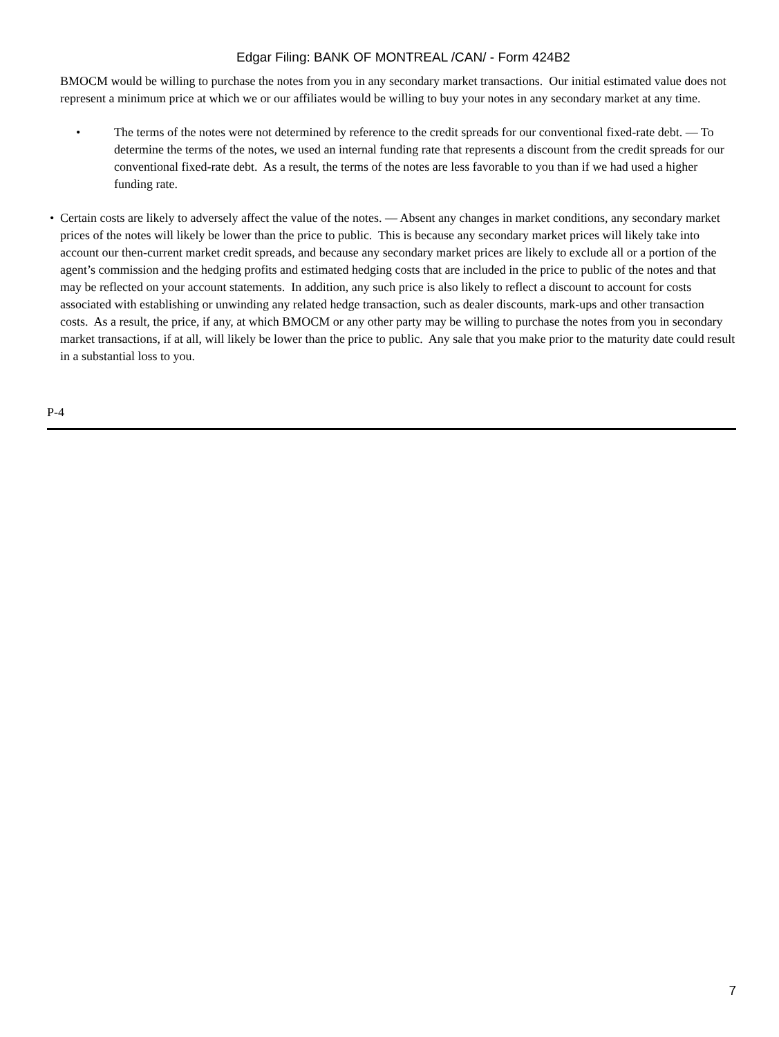Edgar Filing: BANK OF MONTREAL /CAN/ - Form 424B2
BMOCM would be willing to purchase the notes from you in any secondary market transactions. Our initial estimated value does not represent a minimum price at which we or our affiliates would be willing to buy your notes in any secondary market at any time.
• The terms of the notes were not determined by reference to the credit spreads for our conventional fixed-rate debt. — To determine the terms of the notes, we used an internal funding rate that represents a discount from the credit spreads for our conventional fixed-rate debt. As a result, the terms of the notes are less favorable to you than if we had used a higher funding rate.
• Certain costs are likely to adversely affect the value of the notes. — Absent any changes in market conditions, any secondary market prices of the notes will likely be lower than the price to public. This is because any secondary market prices will likely take into account our then-current market credit spreads, and because any secondary market prices are likely to exclude all or a portion of the agent’s commission and the hedging profits and estimated hedging costs that are included in the price to public of the notes and that may be reflected on your account statements. In addition, any such price is also likely to reflect a discount to account for costs associated with establishing or unwinding any related hedge transaction, such as dealer discounts, mark-ups and other transaction costs. As a result, the price, if any, at which BMOCM or any other party may be willing to purchase the notes from you in secondary market transactions, if at all, will likely be lower than the price to public. Any sale that you make prior to the maturity date could result in a substantial loss to you.
P-4
7